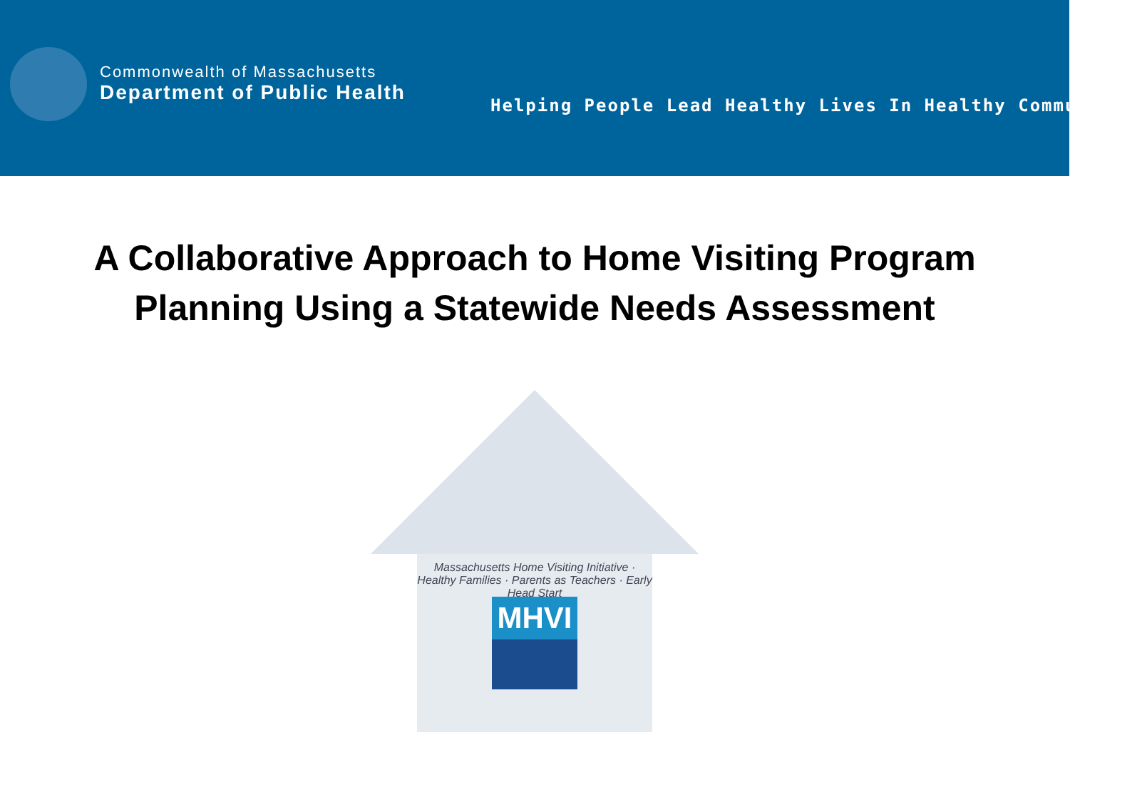Commonwealth of Massachusetts
Department of Public Health
Helping People Lead Healthy Lives In Healthy Communities
A Collaborative Approach to Home Visiting Program
Planning Using a Statewide Needs Assessment
Massachusetts Home Visiting Initiative · Healthy Families · Parents as Teachers · Early Head Start
MHVI